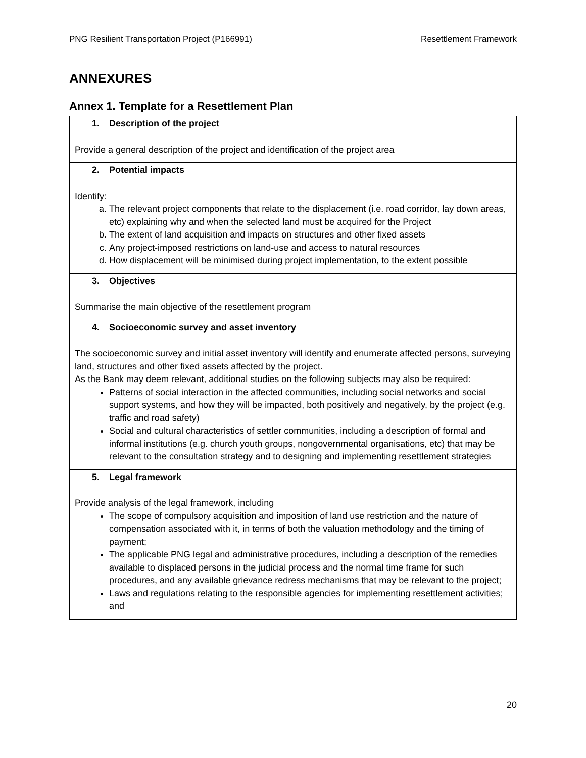PNG Resilient Transportation Project (P166991) Resettlement Framework
ANNEXURES
Annex 1. Template for a Resettlement Plan
| 1. Description of the project Provide a general description of the project and identification of the project area |
| 2. Potential impacts Identify: a. The relevant project components that relate to the displacement (i.e. road corridor, lay down areas, etc) explaining why and when the selected land must be acquired for the Project b. The extent of land acquisition and impacts on structures and other fixed assets c. Any project-imposed restrictions on land-use and access to natural resources d. How displacement will be minimised during project implementation, to the extent possible |
| 3. Objectives Summarise the main objective of the resettlement program |
| 4. Socioeconomic survey and asset inventory The socioeconomic survey and initial asset inventory will identify and enumerate affected persons, surveying land, structures and other fixed assets affected by the project. As the Bank may deem relevant, additional studies on the following subjects may also be required: Patterns of social interaction in the affected communities, including social networks and social support systems, and how they will be impacted, both positively and negatively, by the project (e.g. traffic and road safety) Social and cultural characteristics of settler communities, including a description of formal and informal institutions (e.g. church youth groups, nongovernmental organisations, etc) that may be relevant to the consultation strategy and to designing and implementing resettlement strategies |
| 5. Legal framework Provide analysis of the legal framework, including The scope of compulsory acquisition and imposition of land use restriction and the nature of compensation associated with it, in terms of both the valuation methodology and the timing of payment; The applicable PNG legal and administrative procedures, including a description of the remedies available to displaced persons in the judicial process and the normal time frame for such procedures, and any available grievance redress mechanisms that may be relevant to the project; Laws and regulations relating to the responsible agencies for implementing resettlement activities; and |
20